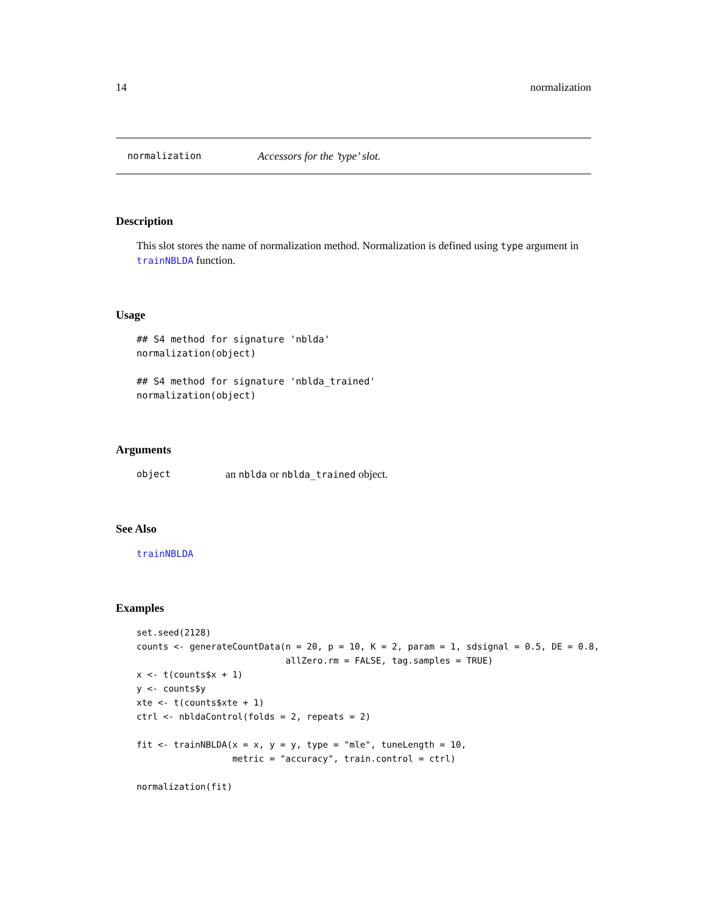14 normalization
normalization Accessors for the ’type’ slot.
Description
This slot stores the name of normalization method. Normalization is defined using type argument in trainNBLDA function.
Usage
## S4 method for signature 'nblda'
normalization(object)

## S4 method for signature 'nblda_trained'
normalization(object)
Arguments
object an nblda or nblda_trained object.
See Also
trainNBLDA
Examples
set.seed(2128)
counts <- generateCountData(n = 20, p = 10, K = 2, param = 1, sdsignal = 0.5, DE = 0.8,
                            allZero.rm = FALSE, tag.samples = TRUE)
x <- t(counts$x + 1)
y <- counts$y
xte <- t(counts$xte + 1)
ctrl <- nbldaControl(folds = 2, repeats = 2)

fit <- trainNBLDA(x = x, y = y, type = "mle", tuneLength = 10,
                  metric = "accuracy", train.control = ctrl)

normalization(fit)